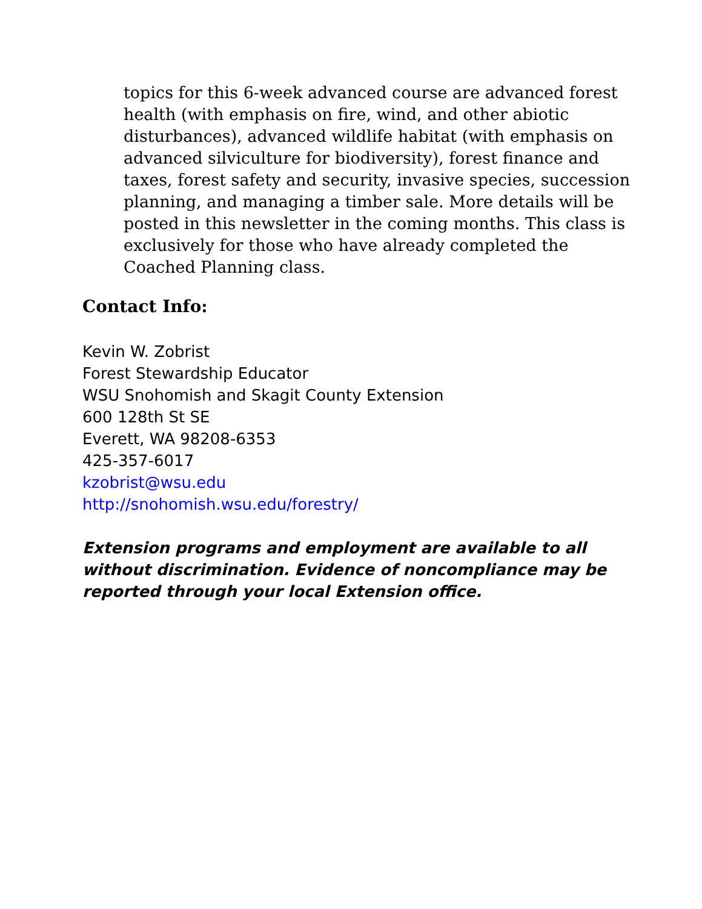topics for this 6-week advanced course are advanced forest health (with emphasis on fire, wind, and other abiotic disturbances), advanced wildlife habitat (with emphasis on advanced silviculture for biodiversity), forest finance and taxes, forest safety and security, invasive species, succession planning, and managing a timber sale. More details will be posted in this newsletter in the coming months. This class is exclusively for those who have already completed the Coached Planning class.
Contact Info:
Kevin W. Zobrist
Forest Stewardship Educator
WSU Snohomish and Skagit County Extension
600 128th St SE
Everett, WA 98208-6353
425-357-6017
kzobrist@wsu.edu
http://snohomish.wsu.edu/forestry/
Extension programs and employment are available to all without discrimination. Evidence of noncompliance may be reported through your local Extension office.